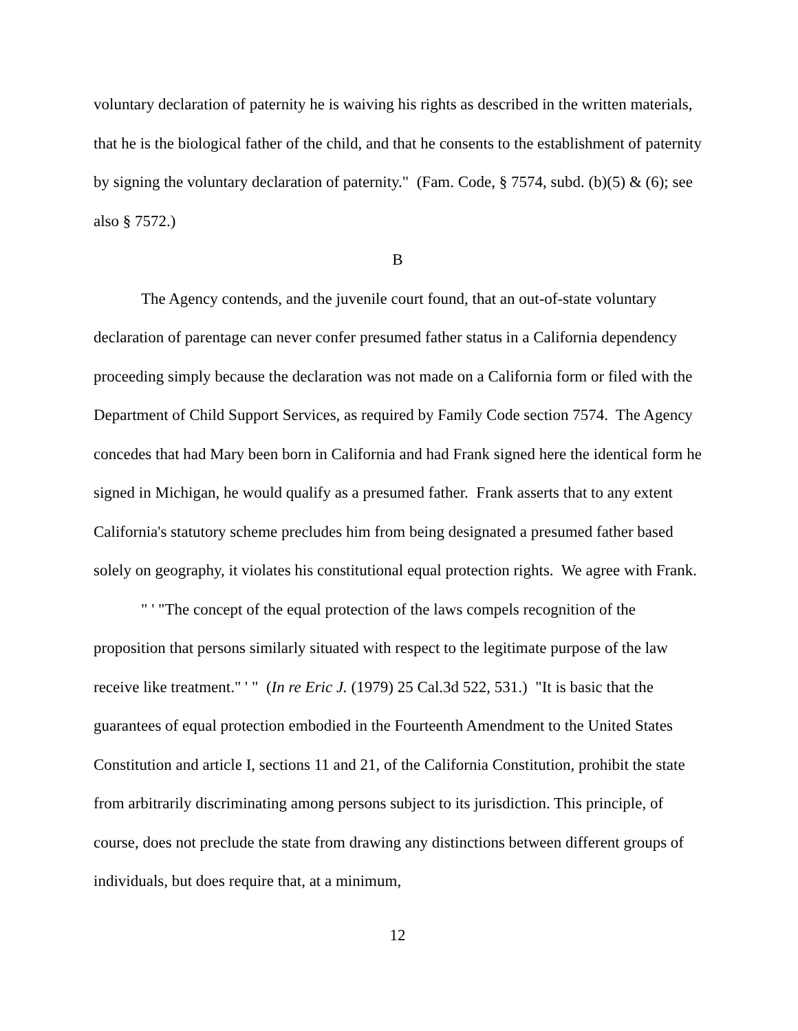voluntary declaration of paternity he is waiving his rights as described in the written materials, that he is the biological father of the child, and that he consents to the establishment of paternity by signing the voluntary declaration of paternity." (Fam. Code, § 7574, subd. (b)(5) & (6); see also § 7572.)
B
The Agency contends, and the juvenile court found, that an out-of-state voluntary declaration of parentage can never confer presumed father status in a California dependency proceeding simply because the declaration was not made on a California form or filed with the Department of Child Support Services, as required by Family Code section 7574. The Agency concedes that had Mary been born in California and had Frank signed here the identical form he signed in Michigan, he would qualify as a presumed father. Frank asserts that to any extent California's statutory scheme precludes him from being designated a presumed father based solely on geography, it violates his constitutional equal protection rights. We agree with Frank.
" ' "The concept of the equal protection of the laws compels recognition of the proposition that persons similarly situated with respect to the legitimate purpose of the law receive like treatment." ' " (In re Eric J. (1979) 25 Cal.3d 522, 531.) "It is basic that the guarantees of equal protection embodied in the Fourteenth Amendment to the United States Constitution and article I, sections 11 and 21, of the California Constitution, prohibit the state from arbitrarily discriminating among persons subject to its jurisdiction. This principle, of course, does not preclude the state from drawing any distinctions between different groups of individuals, but does require that, at a minimum,
12